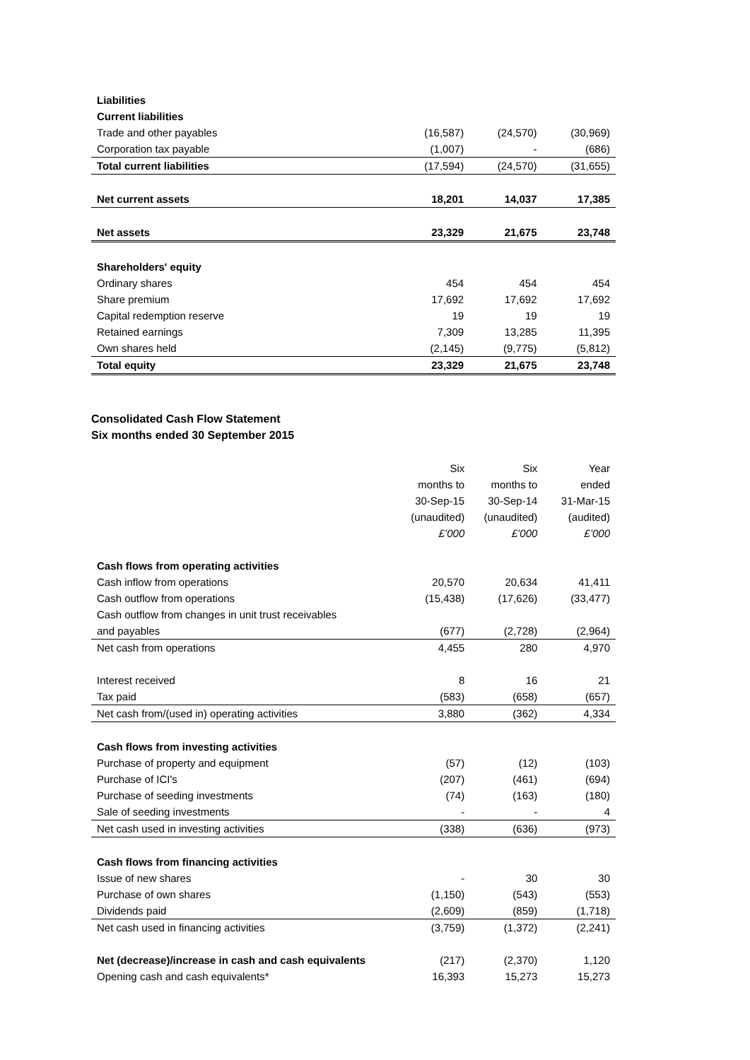| Liabilities | | | |
| Current liabilities | | | |
| Trade and other payables | (16,587) | (24,570) | (30,969) |
| Corporation tax payable | (1,007) | - | (686) |
| Total current liabilities | (17,594) | (24,570) | (31,655) |
| Net current assets | 18,201 | 14,037 | 17,385 |
| Net assets | 23,329 | 21,675 | 23,748 |
| Shareholders' equity | | | |
| Ordinary shares | 454 | 454 | 454 |
| Share premium | 17,692 | 17,692 | 17,692 |
| Capital redemption reserve | 19 | 19 | 19 |
| Retained earnings | 7,309 | 13,285 | 11,395 |
| Own shares held | (2,145) | (9,775) | (5,812) |
| Total equity | 23,329 | 21,675 | 23,748 |
Consolidated Cash Flow Statement
Six months ended 30 September 2015
| | Six | Six | Year |
| | months to | months to | ended |
| | 30-Sep-15 | 30-Sep-14 | 31-Mar-15 |
| | (unaudited) | (unaudited) | (audited) |
| | £’000 | £’000 | £’000 |
| Cash flows from operating activities | | | |
| Cash inflow from operations | 20,570 | 20,634 | 41,411 |
| Cash outflow from operations | (15,438) | (17,626) | (33,477) |
| Cash outflow from changes in unit trust receivables | | | |
| and payables | (677) | (2,728) | (2,964) |
| Net cash from operations | 4,455 | 280 | 4,970 |
| Interest received | 8 | 16 | 21 |
| Tax paid | (583) | (658) | (657) |
| Net cash from/(used in) operating activities | 3,880 | (362) | 4,334 |
| Cash flows from investing activities | | | |
| Purchase of property and equipment | (57) | (12) | (103) |
| Purchase of ICI's | (207) | (461) | (694) |
| Purchase of seeding investments | (74) | (163) | (180) |
| Sale of seeding investments | - | - | 4 |
| Net cash used in investing activities | (338) | (636) | (973) |
| Cash flows from financing activities | | | |
| Issue of new shares | - | 30 | 30 |
| Purchase of own shares | (1,150) | (543) | (553) |
| Dividends paid | (2,609) | (859) | (1,718) |
| Net cash used in financing activities | (3,759) | (1,372) | (2,241) |
| Net (decrease)/increase in cash and cash equivalents | (217) | (2,370) | 1,120 |
| Opening cash and cash equivalents* | 16,393 | 15,273 | 15,273 |